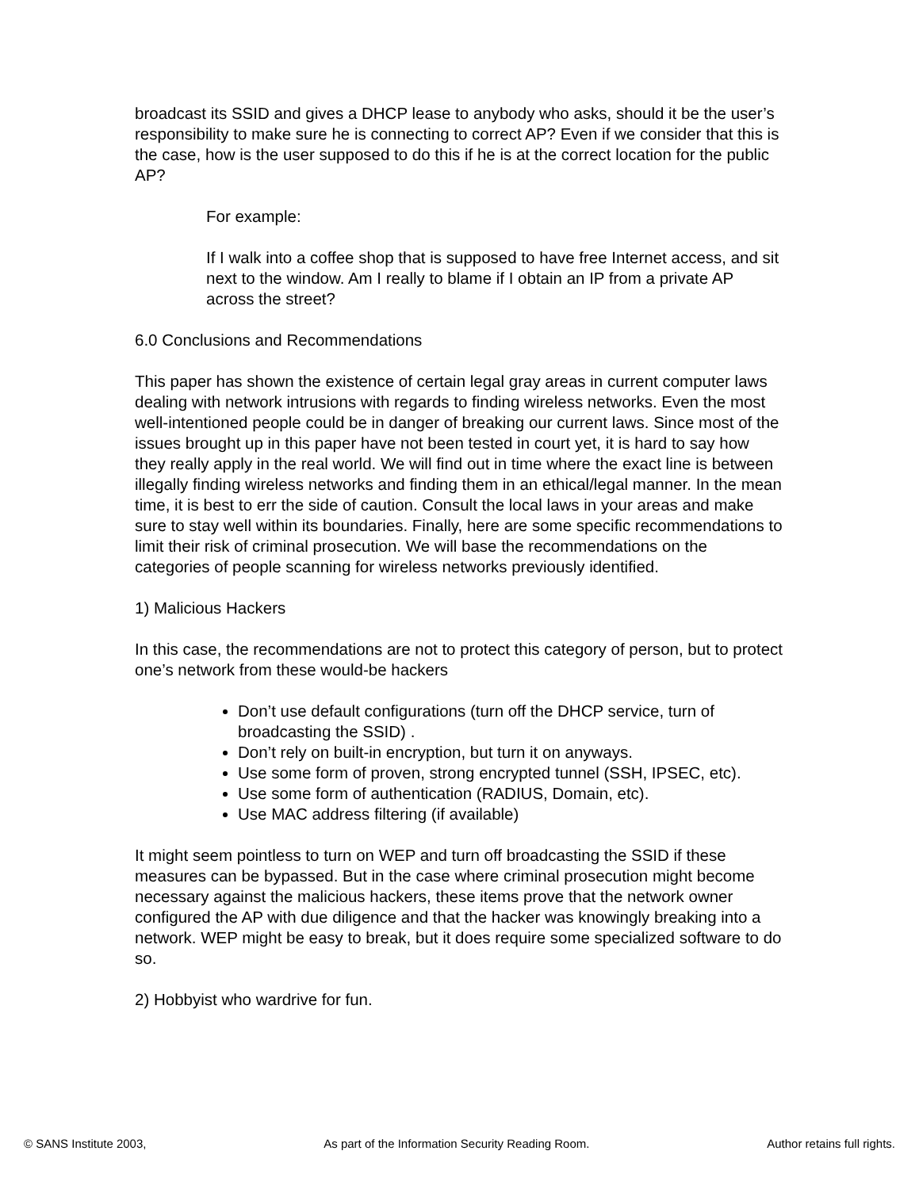broadcast its SSID and gives a DHCP lease to anybody who asks, should it be the user’s responsibility to make sure he is connecting to correct AP? Even if we consider that this is the case, how is the user supposed to do this if he is at the correct location for the public AP?
For example:
If I walk into a coffee shop that is supposed to have free Internet access, and sit next to the window. Am I really to blame if I obtain an IP from a private AP across the street?
6.0 Conclusions and Recommendations
This paper has shown the existence of certain legal gray areas in current computer laws dealing with network intrusions with regards to finding wireless networks. Even the most well-intentioned people could be in danger of breaking our current laws. Since most of the issues brought up in this paper have not been tested in court yet, it is hard to say how they really apply in the real world. We will find out in time where the exact line is between illegally finding wireless networks and finding them in an ethical/legal manner. In the mean time, it is best to err the side of caution. Consult the local laws in your areas and make sure to stay well within its boundaries. Finally, here are some specific recommendations to limit their risk of criminal prosecution. We will base the recommendations on the categories of people scanning for wireless networks previously identified.
1) Malicious Hackers
In this case, the recommendations are not to protect this category of person, but to protect one’s network from these would-be hackers
Don’t use default configurations (turn off the DHCP service, turn of broadcasting the SSID) .
Don’t rely on built-in encryption, but turn it on anyways.
Use some form of proven, strong encrypted tunnel (SSH, IPSEC, etc).
Use some form of authentication (RADIUS, Domain, etc).
Use MAC address filtering (if available)
It might seem pointless to turn on WEP and turn off broadcasting the SSID if these measures can be bypassed. But in the case where criminal prosecution might become necessary against the malicious hackers, these items prove that the network owner configured the AP with due diligence and that the hacker was knowingly breaking into a network. WEP might be easy to break, but it does require some specialized software to do so.
2) Hobbyist who wardrive for fun.
© SANS Institute 2003, As part of the Information Security Reading Room. Author retains full rights.